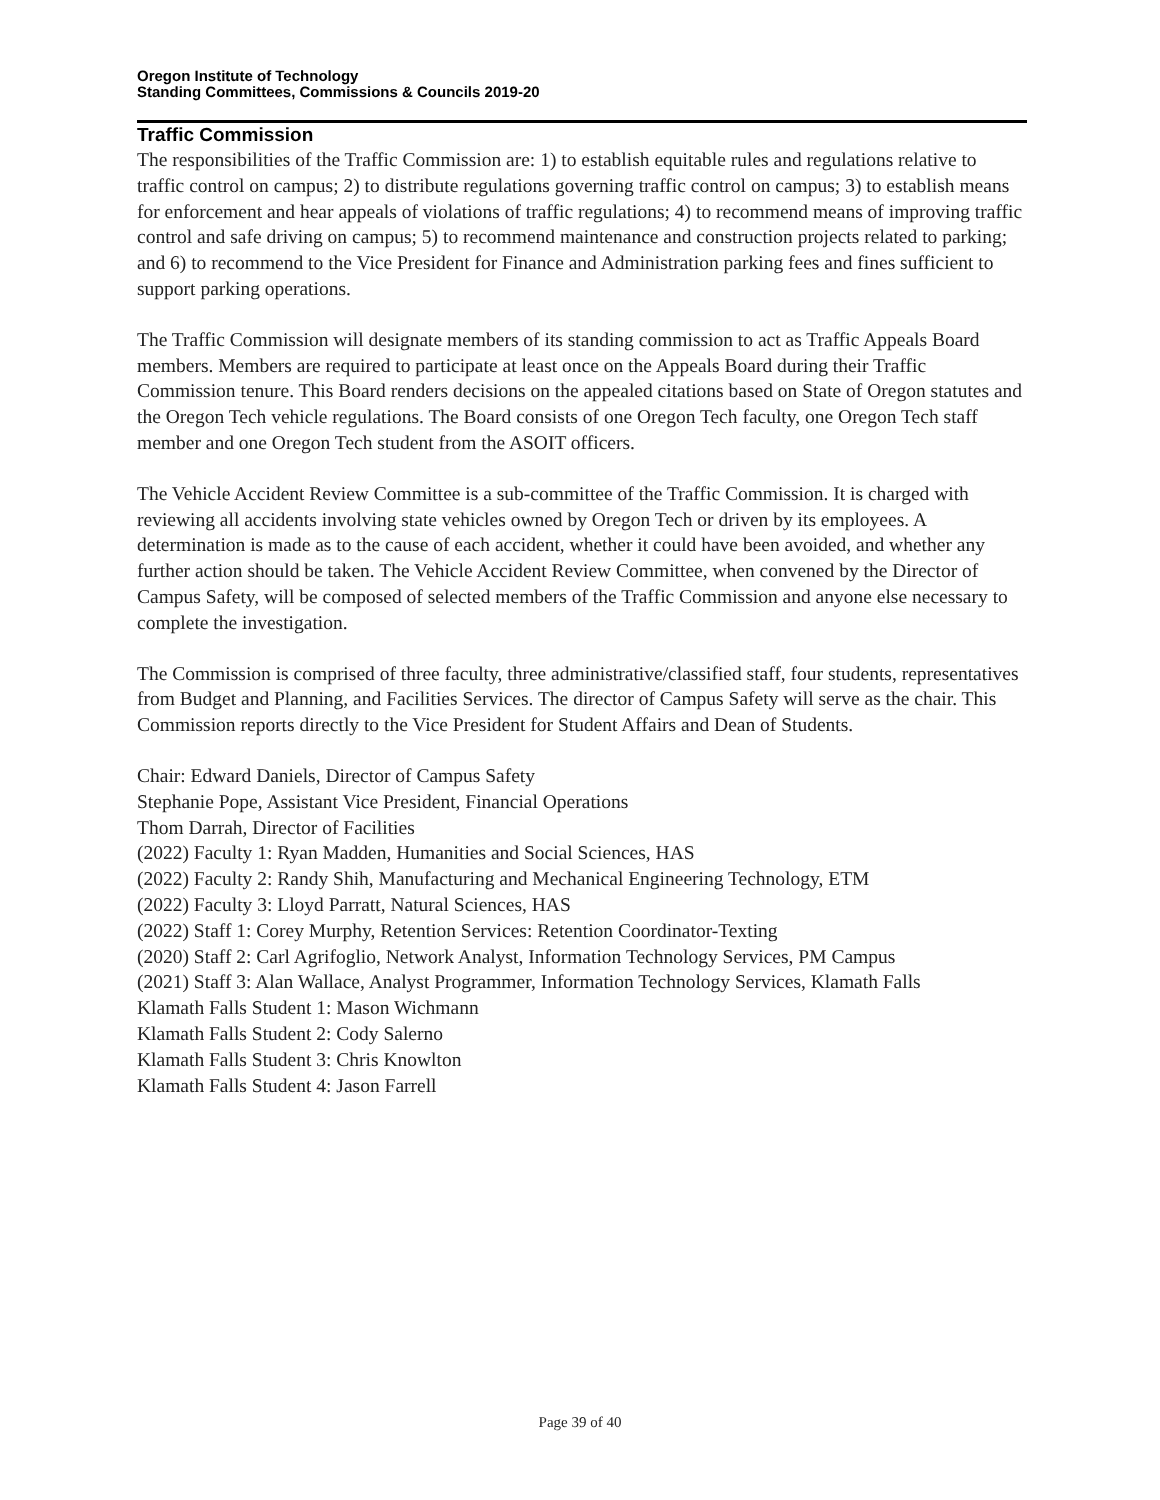Oregon Institute of Technology
Standing Committees, Commissions & Councils 2019-20
Traffic Commission
The responsibilities of the Traffic Commission are: 1) to establish equitable rules and regulations relative to traffic control on campus; 2) to distribute regulations governing traffic control on campus; 3) to establish means for enforcement and hear appeals of violations of traffic regulations; 4) to recommend means of improving traffic control and safe driving on campus; 5) to recommend maintenance and construction projects related to parking; and 6) to recommend to the Vice President for Finance and Administration parking fees and fines sufficient to support parking operations.
The Traffic Commission will designate members of its standing commission to act as Traffic Appeals Board members. Members are required to participate at least once on the Appeals Board during their Traffic Commission tenure. This Board renders decisions on the appealed citations based on State of Oregon statutes and the Oregon Tech vehicle regulations. The Board consists of one Oregon Tech faculty, one Oregon Tech staff member and one Oregon Tech student from the ASOIT officers.
The Vehicle Accident Review Committee is a sub-committee of the Traffic Commission. It is charged with reviewing all accidents involving state vehicles owned by Oregon Tech or driven by its employees. A determination is made as to the cause of each accident, whether it could have been avoided, and whether any further action should be taken. The Vehicle Accident Review Committee, when convened by the Director of Campus Safety, will be composed of selected members of the Traffic Commission and anyone else necessary to complete the investigation.
The Commission is comprised of three faculty, three administrative/classified staff, four students, representatives from Budget and Planning, and Facilities Services. The director of Campus Safety will serve as the chair. This Commission reports directly to the Vice President for Student Affairs and Dean of Students.
Chair: Edward Daniels, Director of Campus Safety
Stephanie Pope, Assistant Vice President, Financial Operations
Thom Darrah, Director of Facilities
(2022) Faculty 1: Ryan Madden, Humanities and Social Sciences, HAS
(2022) Faculty 2: Randy Shih, Manufacturing and Mechanical Engineering Technology, ETM
(2022) Faculty 3: Lloyd Parratt, Natural Sciences, HAS
(2022) Staff 1: Corey Murphy, Retention Services: Retention Coordinator-Texting
(2020) Staff 2: Carl Agrifoglio, Network Analyst, Information Technology Services, PM Campus
(2021) Staff 3: Alan Wallace, Analyst Programmer, Information Technology Services, Klamath Falls
Klamath Falls Student 1: Mason Wichmann
Klamath Falls Student 2: Cody Salerno
Klamath Falls Student 3: Chris Knowlton
Klamath Falls Student 4: Jason Farrell
Page 39 of 40